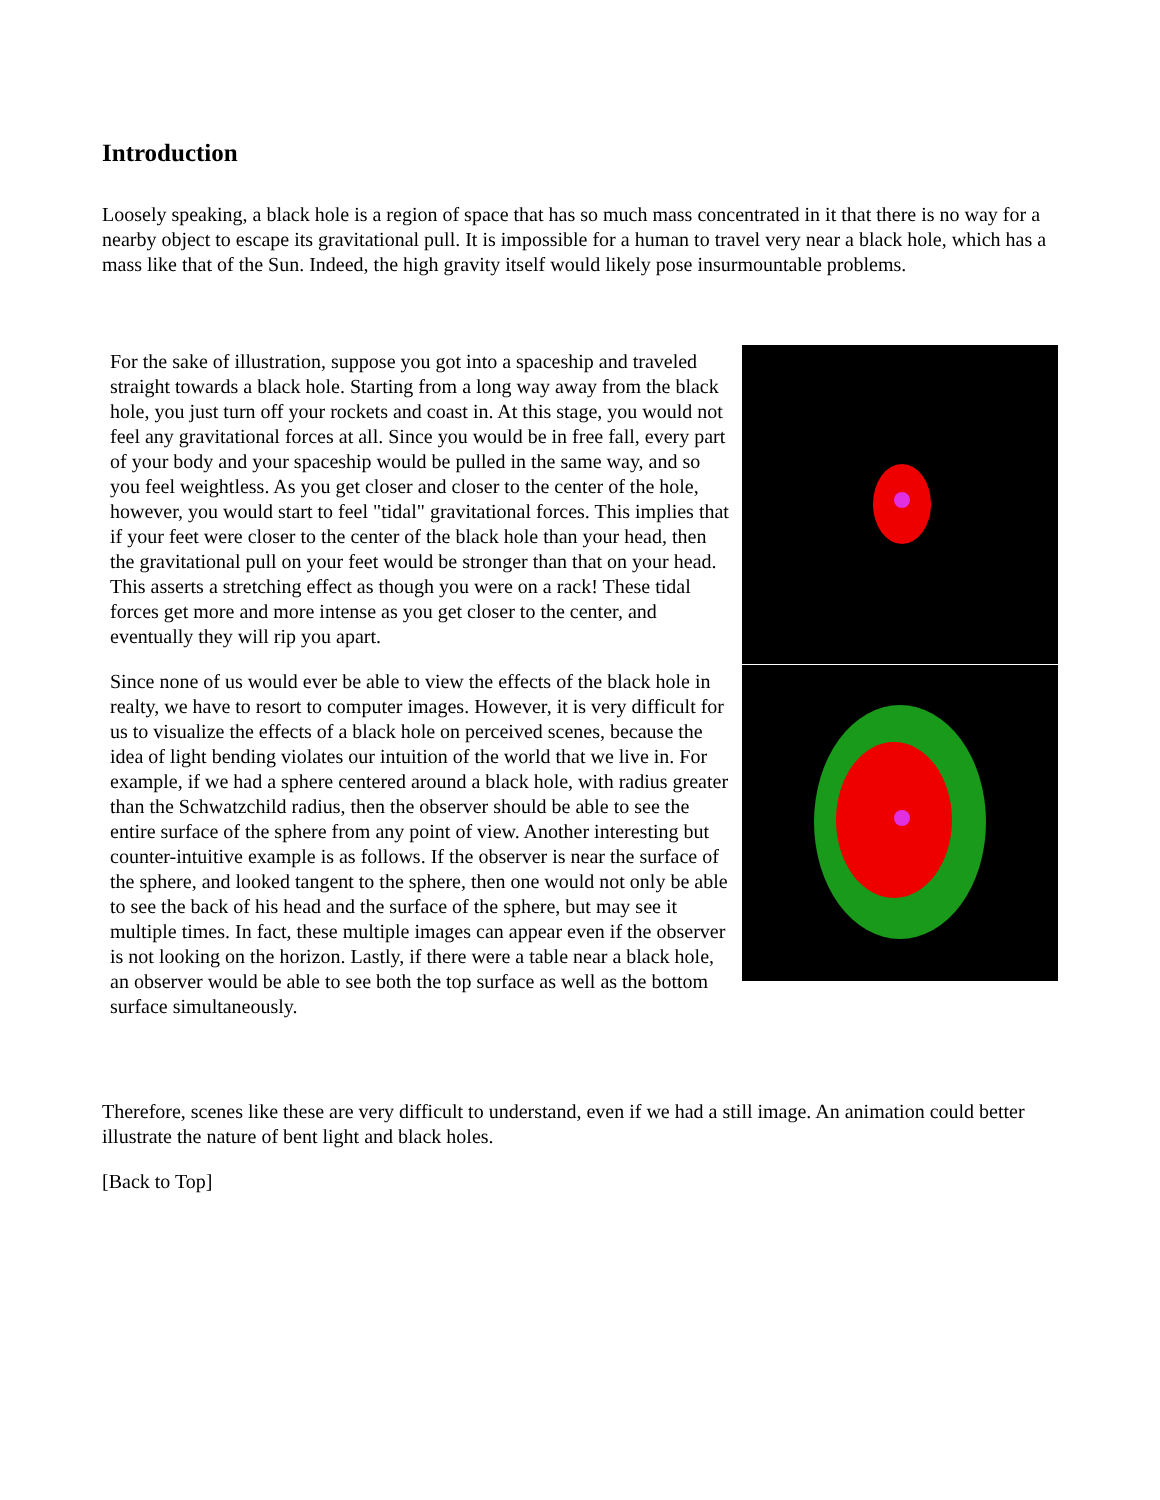Introduction
Loosely speaking, a black hole is a region of space that has so much mass concentrated in it that there is no way for a nearby object to escape its gravitational pull. It is impossible for a human to travel very near a black hole, which has a mass like that of the Sun. Indeed, the high gravity itself would likely pose insurmountable problems.
For the sake of illustration, suppose you got into a spaceship and traveled straight towards a black hole. Starting from a long way away from the black hole, you just turn off your rockets and coast in. At this stage, you would not feel any gravitational forces at all. Since you would be in free fall, every part of your body and your spaceship would be pulled in the same way, and so you feel weightless. As you get closer and closer to the center of the hole, however, you would start to feel "tidal" gravitational forces. This implies that if your feet were closer to the center of the black hole than your head, then the gravitational pull on your feet would be stronger than that on your head. This asserts a stretching effect as though you were on a rack! These tidal forces get more and more intense as you get closer to the center, and eventually they will rip you apart.
Since none of us would ever be able to view the effects of the black hole in realty, we have to resort to computer images. However, it is very difficult for us to visualize the effects of a black hole on perceived scenes, because the idea of light bending violates our intuition of the world that we live in. For example, if we had a sphere centered around a black hole, with radius greater than the Schwatzchild radius, then the observer should be able to see the entire surface of the sphere from any point of view. Another interesting but counter-intuitive example is as follows. If the observer is near the surface of the sphere, and looked tangent to the sphere, then one would not only be able to see the back of his head and the surface of the sphere, but may see it multiple times. In fact, these multiple images can appear even if the observer is not looking on the horizon. Lastly, if there were a table near a black hole, an observer would be able to see both the top surface as well as the bottom surface simultaneously.
Therefore, scenes like these are very difficult to understand, even if we had a still image. An animation could better illustrate the nature of bent light and black holes.
[Back to Top]